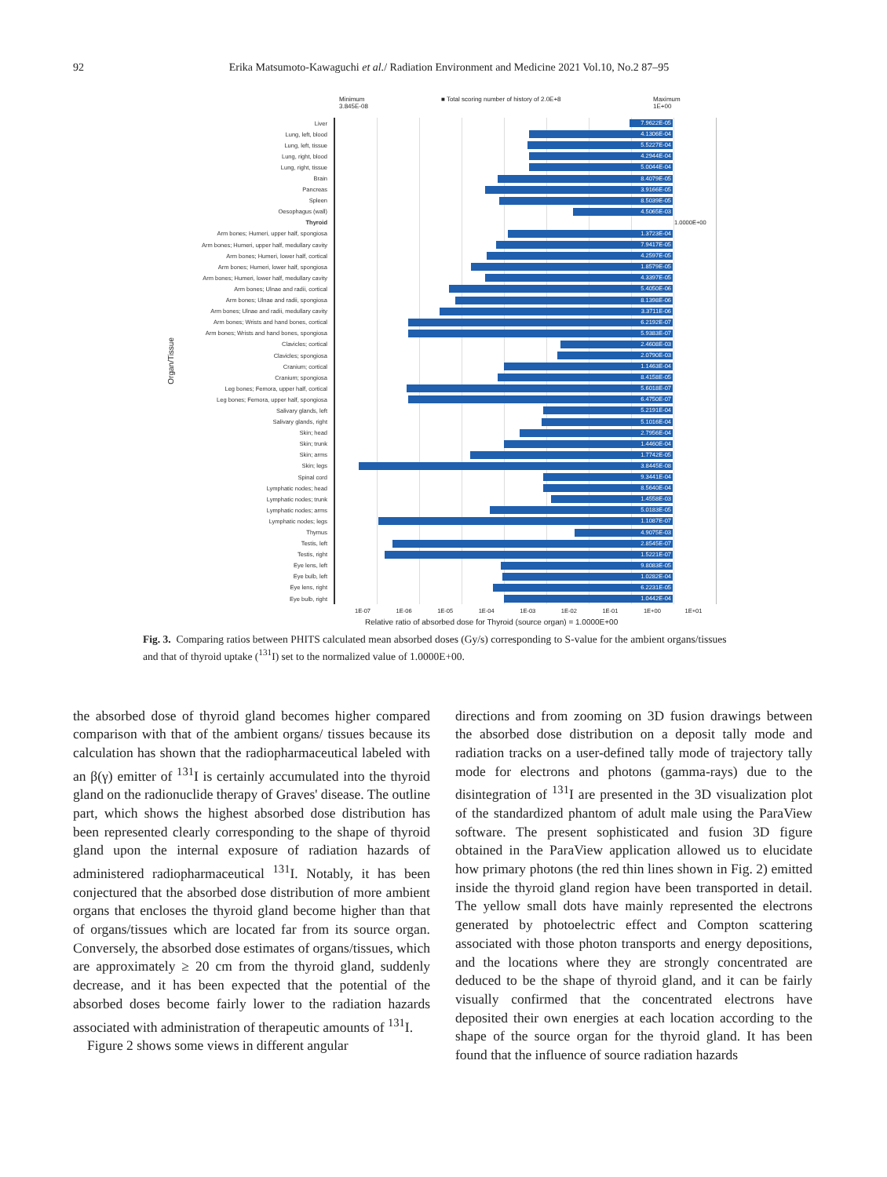92 Erika Matsumoto-Kawaguchi et al./ Radiation Environment and Medicine 2021 Vol.10, No.2 87–95
Minimum
3.845E-08
■ Total scoring number of history of 2.0E+8 Maximum
1E+00
Liver
7.9622E-05
Lung, left, blood
4.1306E-04
Lung, left, tissue
5.5227E-04
Lung, right, blood
4.2944E-04
Lung, right, tissue
5.0044E-04
Brain
8.4079E-05
Pancreas
3.9166E-05
Spleen
8.5039E-05
Oesophagus (wall)
4.5065E-03
Thyroid
1.0000E+00
Arm bones; Humeri, upper half, spongiosa
1.3723E-04
Arm bones; Humeri, upper half, medullary cavity
7.9417E-05
Arm bones; Humeri, lower half, cortical
4.2597E-05
Arm bones; Humeri, lower half, spongiosa
1.8579E-05
Arm bones; Humeri, lower half, medullary cavity
4.3397E-05
Arm bones; Ulnae and radii, cortical
5.4050E-06
Arm bones; Ulnae and radii, spongiosa
8.1398E-06
Arm bones; Ulnae and radii, medullary cavity
3.3711E-06
Arm bones; Wrists and hand bones, cortical
6.2192E-07
Arm bones; Wrists and hand bones, spongiosa
5.9383E-07
Clavicles; cortical
2.4608E-03
Clavicles; spongiosa
2.0790E-03
Cranium; cortical
1.1463E-04
Cranium; spongiosa
8.4158E-05
Leg bones; Femora, upper half, cortical
5.6018E-07
Leg bones; Femora, upper half, spongiosa
6.4750E-07
Salivary glands, left
5.2191E-04
Salivary glands, right
5.1016E-04
Skin; head
2.7956E-04
Skin; trunk
1.4460E-04
Skin; arms
1.7742E-05
Skin; legs
3.8445E-08
Spinal cord
9.3441E-04
Lymphatic nodes; head
8.5640E-04
Lymphatic nodes; trunk
1.4558E-03
Lymphatic nodes; arms
5.0183E-05
Lymphatic nodes; legs
1.1087E-07
Thymus
4.9075E-03
Testis, left
2.8545E-07
Testis, right
1.5221E-07
Eye lens, left
9.8083E-05
Eye bulb, left
1.0282E-04
Eye lens, right
6.2231E-05
Eye bulb, right
1.0442E-04
1E-07 1E-06 1E-05 1E-04 1E-03 1E-02 1E-01 1E+00 1E+01
Relative ratio of absorbed dose for Thyroid (source organ) = 1.0000E+00
Organ/Tissue
Fig. 3. Comparing ratios between PHITS calculated mean absorbed doses (Gy/s) corresponding to S-value for the ambient organs/tissues and that of thyroid uptake (<sup>131</sup>I) set to the normalized value of 1.0000E+00.
the absorbed dose of thyroid gland becomes higher compared comparison with that of the ambient organs/ tissues because its calculation has shown that the radiopharmaceutical labeled with an β(γ) emitter of <sup>131</sup>I is certainly accumulated into the thyroid gland on the radionuclide therapy of Graves' disease. The outline part, which shows the highest absorbed dose distribution has been represented clearly corresponding to the shape of thyroid gland upon the internal exposure of radiation hazards of administered radiopharmaceutical <sup>131</sup>I. Notably, it has been conjectured that the absorbed dose distribution of more ambient organs that encloses the thyroid gland become higher than that of organs/tissues which are located far from its source organ. Conversely, the absorbed dose estimates of organs/tissues, which are approximately ≥ 20 cm from the thyroid gland, suddenly decrease, and it has been expected that the potential of the absorbed doses become fairly lower to the radiation hazards associated with administration of therapeutic amounts of <sup>131</sup>I.
Figure 2 shows some views in different angular
directions and from zooming on 3D fusion drawings between the absorbed dose distribution on a deposit tally mode and radiation tracks on a user-defined tally mode of trajectory tally mode for electrons and photons (gamma-rays) due to the disintegration of <sup>131</sup>I are presented in the 3D visualization plot of the standardized phantom of adult male using the ParaView software. The present sophisticated and fusion 3D figure obtained in the ParaView application allowed us to elucidate how primary photons (the red thin lines shown in Fig. 2) emitted inside the thyroid gland region have been transported in detail. The yellow small dots have mainly represented the electrons generated by photoelectric effect and Compton scattering associated with those photon transports and energy depositions, and the locations where they are strongly concentrated are deduced to be the shape of thyroid gland, and it can be fairly visually confirmed that the concentrated electrons have deposited their own energies at each location according to the shape of the source organ for the thyroid gland. It has been found that the influence of source radiation hazards